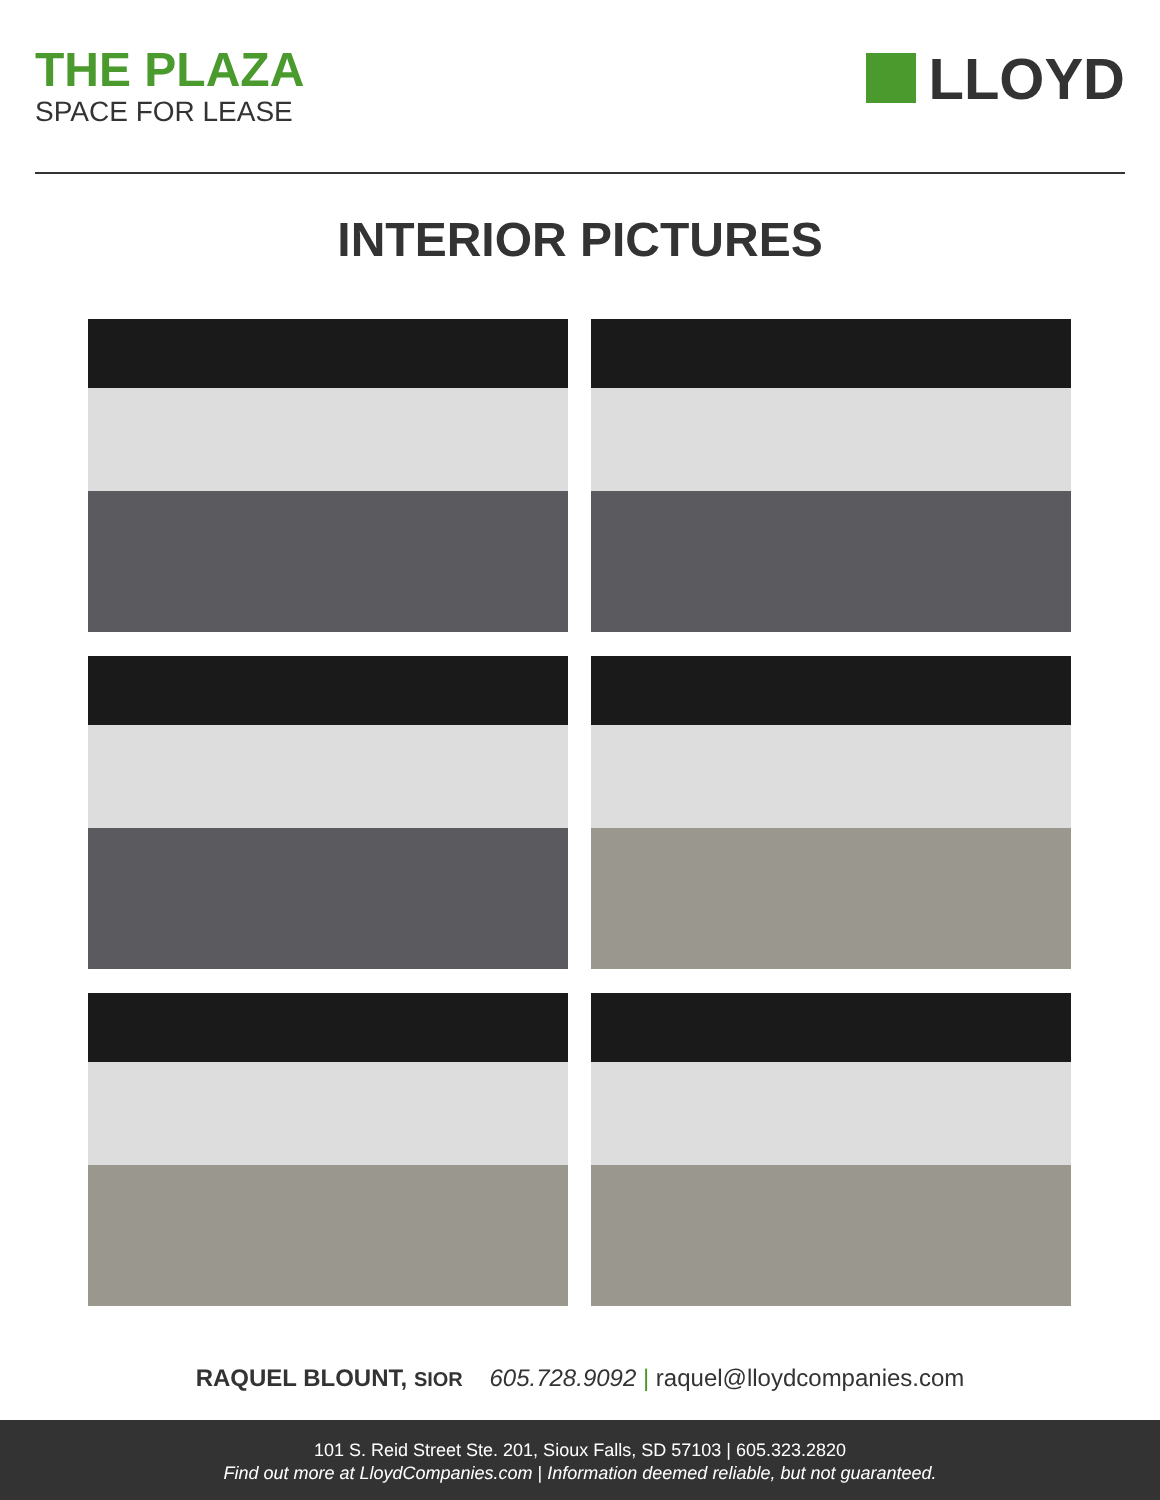THE PLAZA
SPACE FOR LEASE
LLOYD
INTERIOR PICTURES
RAQUEL BLOUNT, SIOR 605.728.9092 | raquel@lloydcompanies.com
101 S. Reid Street Ste. 201, Sioux Falls, SD 57103 | 605.323.2820
Find out more at LloydCompanies.com | Information deemed reliable, but not guaranteed.